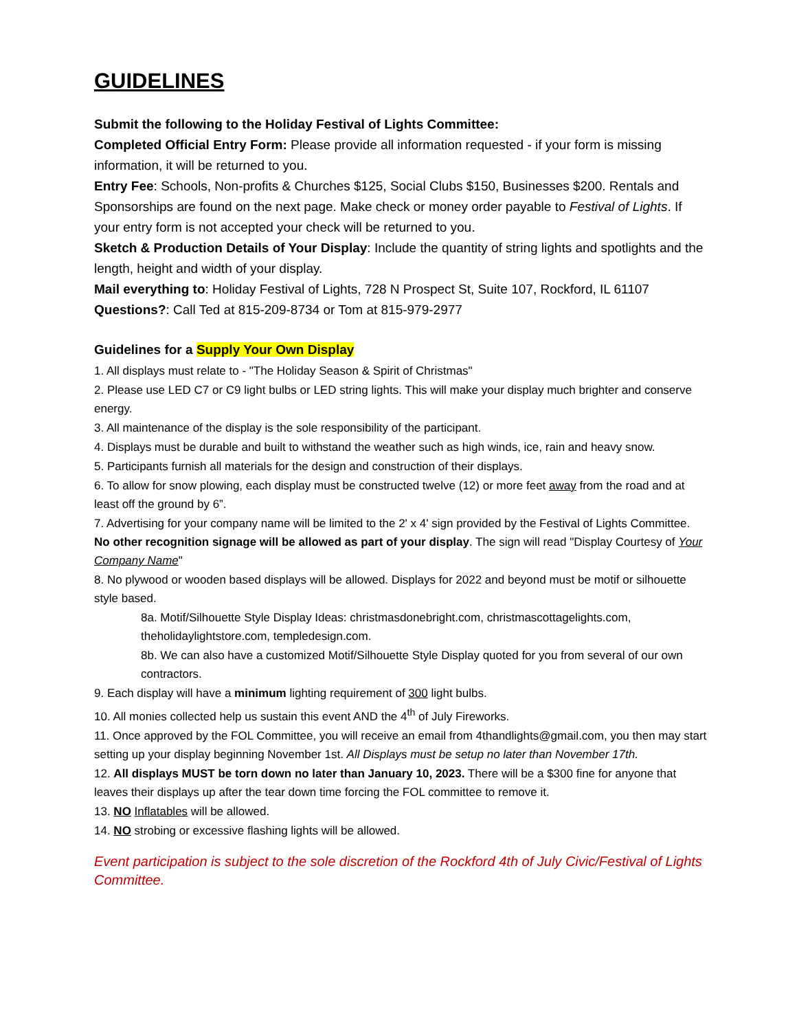GUIDELINES
Submit the following to the Holiday Festival of Lights Committee:
Completed Official Entry Form: Please provide all information requested - if your form is missing information, it will be returned to you.
Entry Fee: Schools, Non-profits & Churches $125, Social Clubs $150, Businesses $200. Rentals and Sponsorships are found on the next page. Make check or money order payable to Festival of Lights. If your entry form is not accepted your check will be returned to you.
Sketch & Production Details of Your Display: Include the quantity of string lights and spotlights and the length, height and width of your display.
Mail everything to: Holiday Festival of Lights, 728 N Prospect St, Suite 107, Rockford, IL 61107
Questions?: Call Ted at 815-209-8734 or Tom at 815-979-2977
Guidelines for a Supply Your Own Display
1. All displays must relate to - "The Holiday Season & Spirit of Christmas"
2. Please use LED C7 or C9 light bulbs or LED string lights. This will make your display much brighter and conserve energy.
3. All maintenance of the display is the sole responsibility of the participant.
4. Displays must be durable and built to withstand the weather such as high winds, ice, rain and heavy snow.
5. Participants furnish all materials for the design and construction of their displays.
6. To allow for snow plowing, each display must be constructed twelve (12) or more feet away from the road and at least off the ground by 6”.
7. Advertising for your company name will be limited to the 2' x 4' sign provided by the Festival of Lights Committee. No other recognition signage will be allowed as part of your display. The sign will read "Display Courtesy of Your Company Name"
8. No plywood or wooden based displays will be allowed. Displays for 2022 and beyond must be motif or silhouette style based.
8a. Motif/Silhouette Style Display Ideas: christmasdonebright.com, christmascottagelights.com, theholidaylightstore.com, templedesign.com.
8b. We can also have a customized Motif/Silhouette Style Display quoted for you from several of our own contractors.
9. Each display will have a minimum lighting requirement of 300 light bulbs.
10. All monies collected help us sustain this event AND the 4<sup>th</sup> of July Fireworks.
11. Once approved by the FOL Committee, you will receive an email from 4thandlights@gmail.com, you then may start setting up your display beginning November 1st. All Displays must be setup no later than November 17th.
12. All displays MUST be torn down no later than January 10, 2023. There will be a $300 fine for anyone that leaves their displays up after the tear down time forcing the FOL committee to remove it.
13. NO Inflatables will be allowed.
14. NO strobing or excessive flashing lights will be allowed.
Event participation is subject to the sole discretion of the Rockford 4th of July Civic/Festival of Lights Committee.